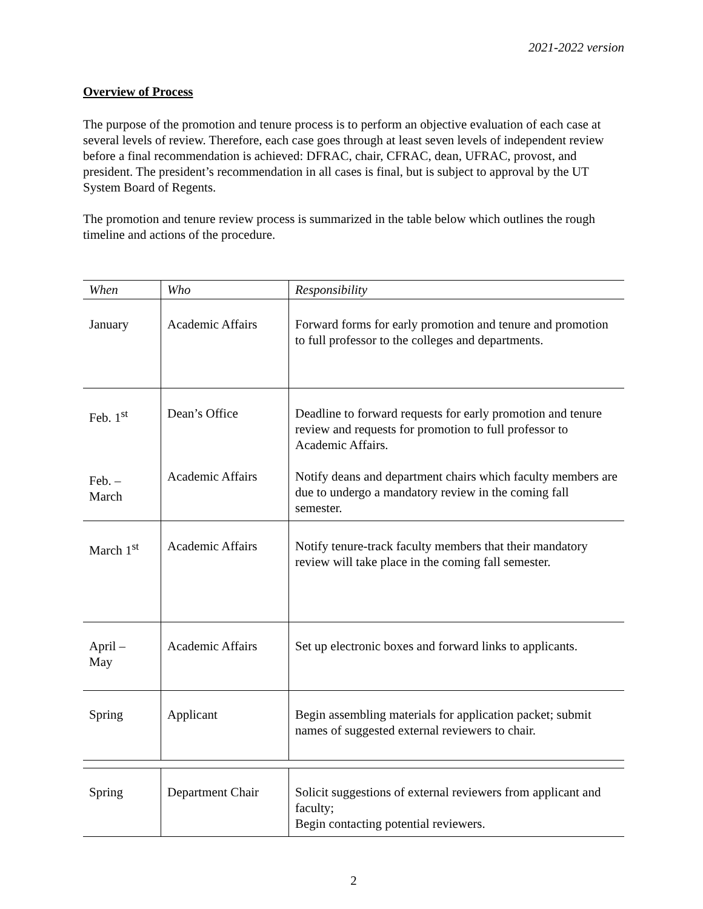2021-2022 version
Overview of Process
The purpose of the promotion and tenure process is to perform an objective evaluation of each case at several levels of review. Therefore, each case goes through at least seven levels of independent review before a final recommendation is achieved: DFRAC, chair, CFRAC, dean, UFRAC, provost, and president. The president’s recommendation in all cases is final, but is subject to approval by the UT System Board of Regents.
The promotion and tenure review process is summarized in the table below which outlines the rough timeline and actions of the procedure.
| When | Who | Responsibility |
| --- | --- | --- |
| January | Academic Affairs | Forward forms for early promotion and tenure and promotion to full professor to the colleges and departments. |
| Feb. 1<sup>st</sup> Feb. – March | Dean’s Office Academic Affairs | Deadline to forward requests for early promotion and tenure review and requests for promotion to full professor to Academic Affairs. Notify deans and department chairs which faculty members are due to undergo a mandatory review in the coming fall semester. |
| March 1<sup>st</sup> | Academic Affairs | Notify tenure-track faculty members that their mandatory review will take place in the coming fall semester. |
| April – May | Academic Affairs | Set up electronic boxes and forward links to applicants. |
| Spring | Applicant | Begin assembling materials for application packet; submit names of suggested external reviewers to chair. |
| Spring | Department Chair | Solicit suggestions of external reviewers from applicant and faculty; Begin contacting potential reviewers. |
2